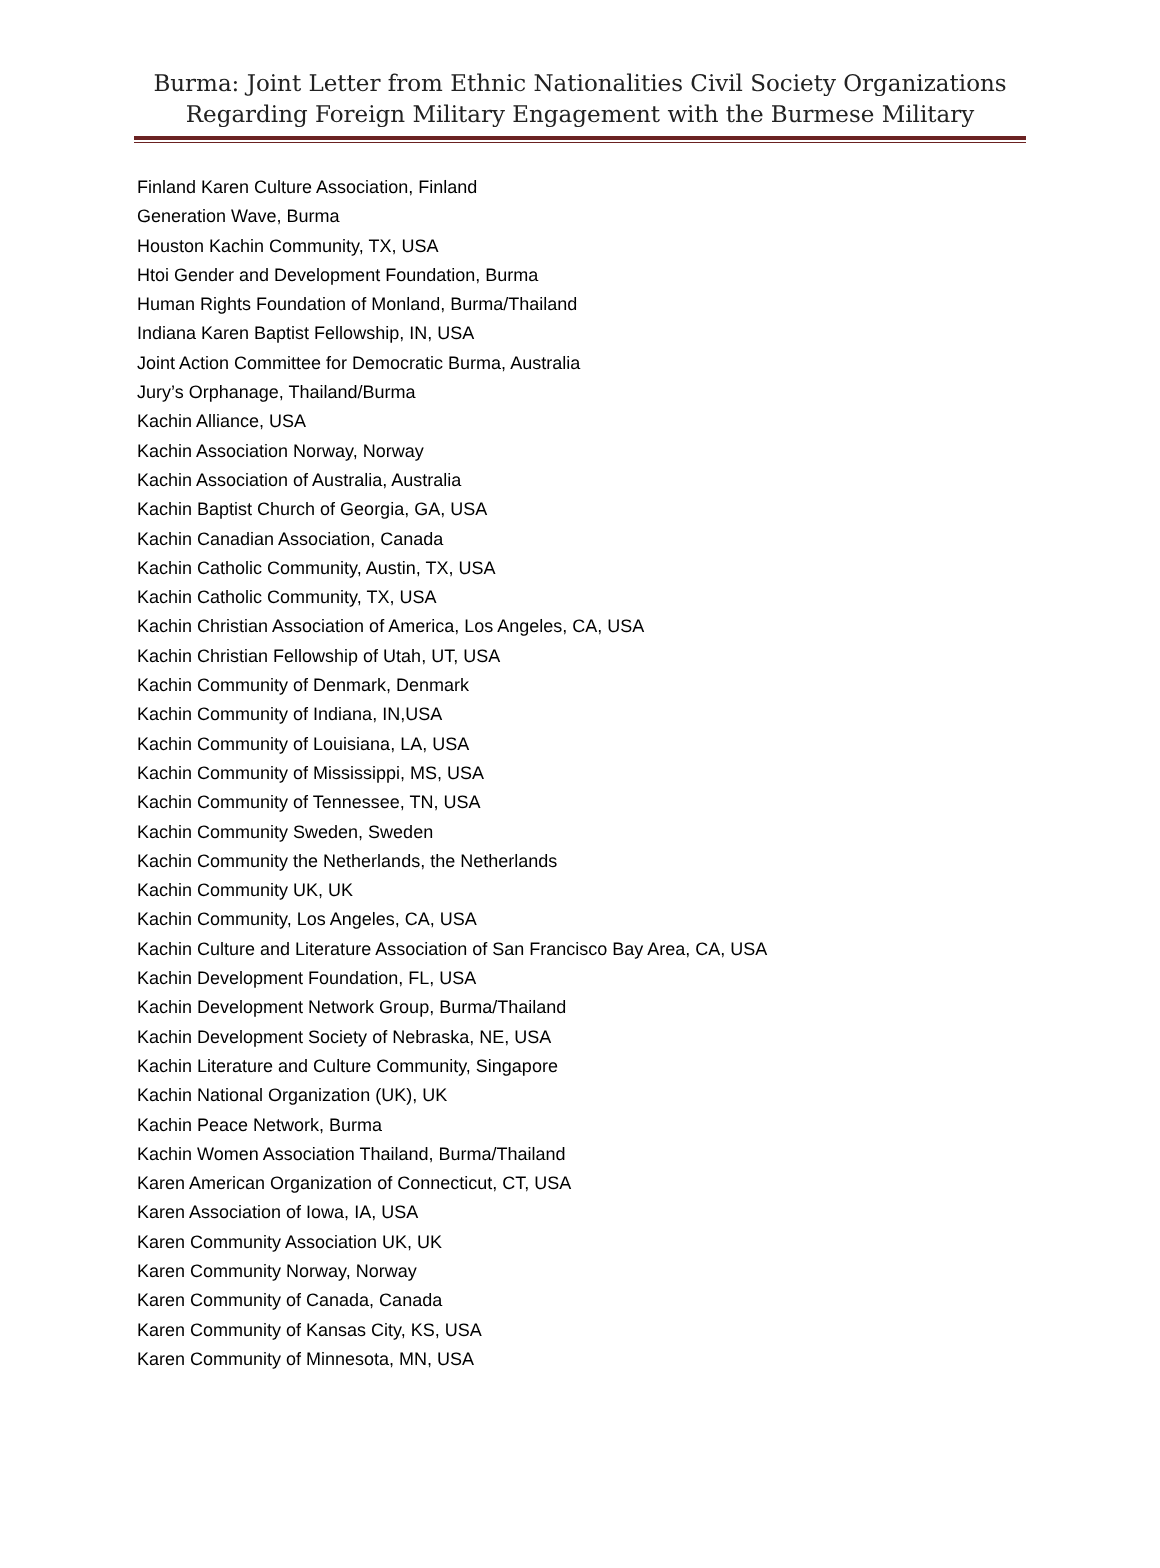Burma: Joint Letter from Ethnic Nationalities Civil Society Organizations
Regarding Foreign Military Engagement with the Burmese Military
Finland Karen Culture Association, Finland
Generation Wave, Burma
Houston Kachin Community, TX, USA
Htoi Gender and Development Foundation, Burma
Human Rights Foundation of Monland, Burma/Thailand
Indiana Karen Baptist Fellowship, IN, USA
Joint Action Committee for Democratic Burma, Australia
Jury’s Orphanage, Thailand/Burma
Kachin Alliance, USA
Kachin Association Norway, Norway
Kachin Association of Australia, Australia
Kachin Baptist Church of Georgia, GA, USA
Kachin Canadian Association, Canada
Kachin Catholic Community, Austin, TX, USA
Kachin Catholic Community, TX, USA
Kachin Christian Association of America, Los Angeles, CA, USA
Kachin Christian Fellowship of Utah, UT, USA
Kachin Community of Denmark, Denmark
Kachin Community of Indiana, IN,USA
Kachin Community of Louisiana, LA, USA
Kachin Community of Mississippi, MS, USA
Kachin Community of Tennessee, TN, USA
Kachin Community Sweden, Sweden
Kachin Community the Netherlands, the Netherlands
Kachin Community UK, UK
Kachin Community, Los Angeles, CA, USA
Kachin Culture and Literature Association of San Francisco Bay Area, CA, USA
Kachin Development Foundation, FL, USA
Kachin Development Network Group, Burma/Thailand
Kachin Development Society of Nebraska, NE, USA
Kachin Literature and Culture Community, Singapore
Kachin National Organization (UK), UK
Kachin Peace Network, Burma
Kachin Women Association Thailand, Burma/Thailand
Karen American Organization of Connecticut, CT, USA
Karen Association of Iowa, IA, USA
Karen Community Association UK, UK
Karen Community Norway, Norway
Karen Community of Canada, Canada
Karen Community of Kansas City, KS, USA
Karen Community of Minnesota, MN, USA